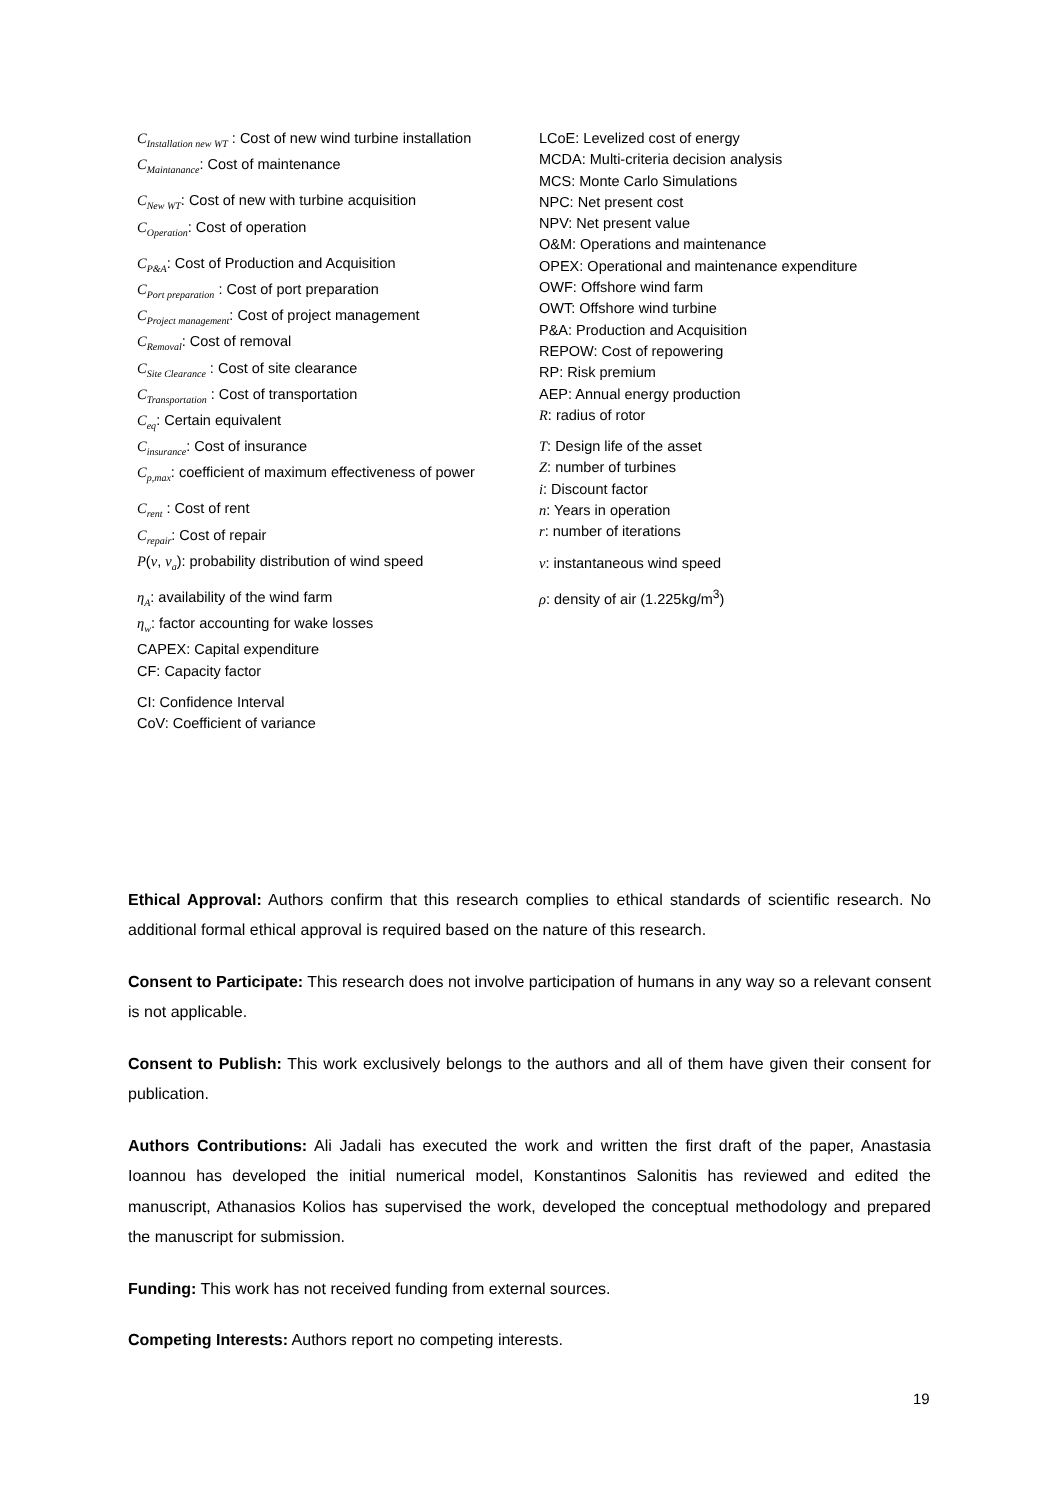C<sub>Installation new WT</sub> : Cost of new wind turbine installation
C<sub>Maintanance</sub>: Cost of maintenance
C<sub>New WT</sub>: Cost of new with turbine acquisition
C<sub>Operation</sub>: Cost of operation
C<sub>P&A</sub>: Cost of Production and Acquisition
C<sub>Port preparation</sub> : Cost of port preparation
C<sub>Project management</sub>: Cost of project management
C<sub>Removal</sub>: Cost of removal
C<sub>Site Clearance</sub> : Cost of site clearance
C<sub>Transportation</sub> : Cost of transportation
C<sub>eq</sub>: Certain equivalent
C<sub>insurance</sub>: Cost of insurance
C<sub>p,max</sub>: coefficient of maximum effectiveness of power
C<sub>rent</sub> : Cost of rent
C<sub>repair</sub>: Cost of repair
P(v, v<sub>a</sub>): probability distribution of wind speed
η<sub>A</sub>: availability of the wind farm
η<sub>w</sub>: factor accounting for wake losses
CAPEX: Capital expenditure
CF: Capacity factor
CI: Confidence Interval
CoV: Coefficient of variance
LCoE: Levelized cost of energy
MCDA: Multi-criteria decision analysis
MCS: Monte Carlo Simulations
NPC: Net present cost
NPV: Net present value
O&M: Operations and maintenance
OPEX: Operational and maintenance expenditure
OWF: Offshore wind farm
OWT: Offshore wind turbine
P&A: Production and Acquisition
REPOW: Cost of repowering
RP: Risk premium
AEP: Annual energy production
R: radius of rotor
T: Design life of the asset
Z: number of turbines
i: Discount factor
n: Years in operation
r: number of iterations
v: instantaneous wind speed
ρ: density of air (1.225kg/m<sup>3</sup>)
Ethical Approval: Authors confirm that this research complies to ethical standards of scientific research. No additional formal ethical approval is required based on the nature of this research.
Consent to Participate: This research does not involve participation of humans in any way so a relevant consent is not applicable.
Consent to Publish: This work exclusively belongs to the authors and all of them have given their consent for publication.
Authors Contributions: Ali Jadali has executed the work and written the first draft of the paper, Anastasia Ioannou has developed the initial numerical model, Konstantinos Salonitis has reviewed and edited the manuscript, Athanasios Kolios has supervised the work, developed the conceptual methodology and prepared the manuscript for submission.
Funding: This work has not received funding from external sources.
Competing Interests: Authors report no competing interests.
19